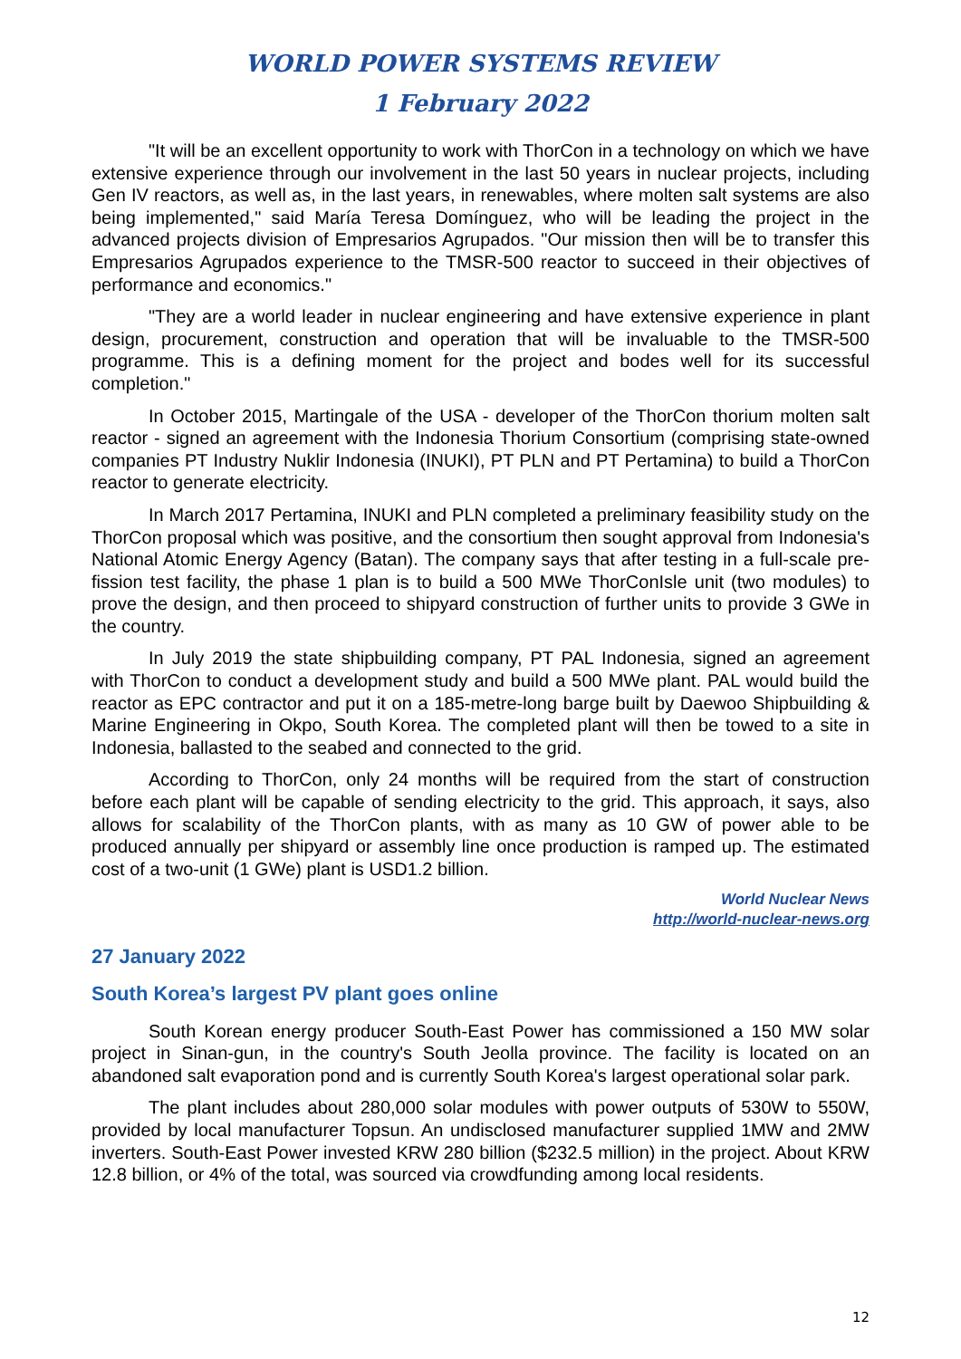WORLD POWER SYSTEMS REVIEW
1 February 2022
"It will be an excellent opportunity to work with ThorCon in a technology on which we have extensive experience through our involvement in the last 50 years in nuclear projects, including Gen IV reactors, as well as, in the last years, in renewables, where molten salt systems are also being implemented," said María Teresa Domínguez, who will be leading the project in the advanced projects division of Empresarios Agrupados. "Our mission then will be to transfer this Empresarios Agrupados experience to the TMSR-500 reactor to succeed in their objectives of performance and economics."
"They are a world leader in nuclear engineering and have extensive experience in plant design, procurement, construction and operation that will be invaluable to the TMSR-500 programme. This is a defining moment for the project and bodes well for its successful completion."
In October 2015, Martingale of the USA - developer of the ThorCon thorium molten salt reactor - signed an agreement with the Indonesia Thorium Consortium (comprising state-owned companies PT Industry Nuklir Indonesia (INUKI), PT PLN and PT Pertamina) to build a ThorCon reactor to generate electricity.
In March 2017 Pertamina, INUKI and PLN completed a preliminary feasibility study on the ThorCon proposal which was positive, and the consortium then sought approval from Indonesia's National Atomic Energy Agency (Batan). The company says that after testing in a full-scale pre-fission test facility, the phase 1 plan is to build a 500 MWe ThorConIsle unit (two modules) to prove the design, and then proceed to shipyard construction of further units to provide 3 GWe in the country.
In July 2019 the state shipbuilding company, PT PAL Indonesia, signed an agreement with ThorCon to conduct a development study and build a 500 MWe plant. PAL would build the reactor as EPC contractor and put it on a 185-metre-long barge built by Daewoo Shipbuilding & Marine Engineering in Okpo, South Korea. The completed plant will then be towed to a site in Indonesia, ballasted to the seabed and connected to the grid.
According to ThorCon, only 24 months will be required from the start of construction before each plant will be capable of sending electricity to the grid. This approach, it says, also allows for scalability of the ThorCon plants, with as many as 10 GW of power able to be produced annually per shipyard or assembly line once production is ramped up. The estimated cost of a two-unit (1 GWe) plant is USD1.2 billion.
World Nuclear News
http://world-nuclear-news.org
27 January 2022
South Korea’s largest PV plant goes online
South Korean energy producer South-East Power has commissioned a 150 MW solar project in Sinan-gun, in the country's South Jeolla province. The facility is located on an abandoned salt evaporation pond and is currently South Korea's largest operational solar park.
The plant includes about 280,000 solar modules with power outputs of 530W to 550W, provided by local manufacturer Topsun. An undisclosed manufacturer supplied 1MW and 2MW inverters. South-East Power invested KRW 280 billion ($232.5 million) in the project. About KRW 12.8 billion, or 4% of the total, was sourced via crowdfunding among local residents.
12